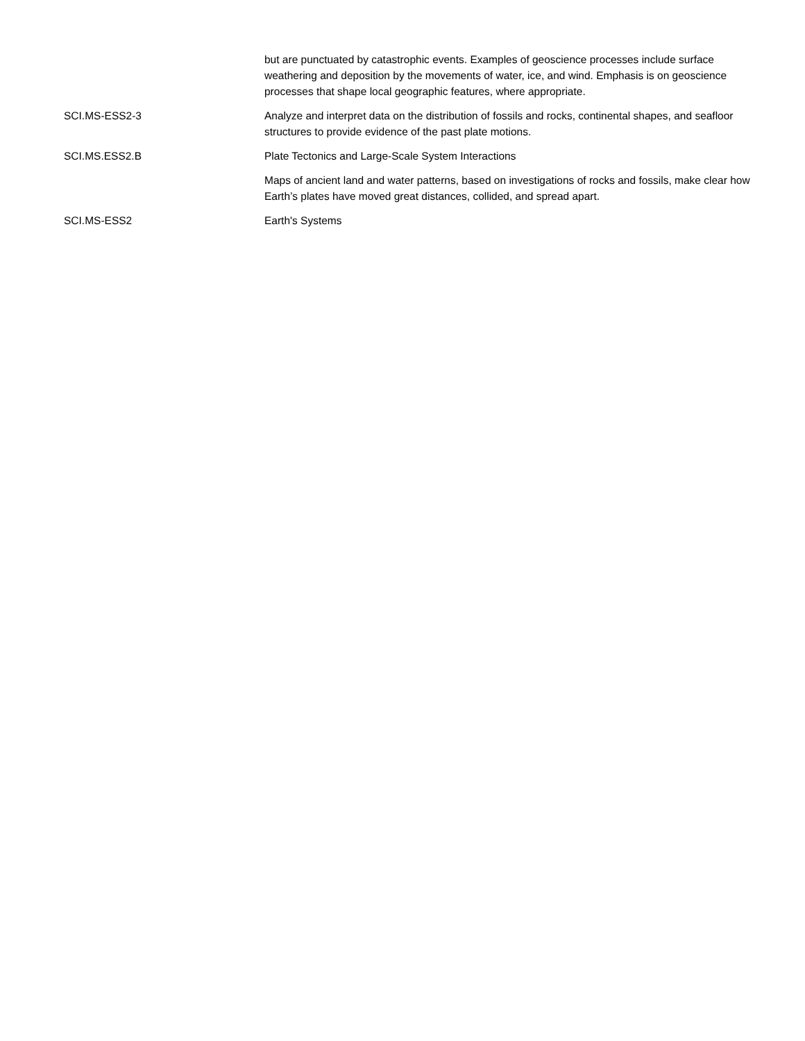| | but are punctuated by catastrophic events. Examples of geoscience processes include surface weathering and deposition by the movements of water, ice, and wind. Emphasis is on geoscience processes that shape local geographic features, where appropriate. |
| SCI.MS-ESS2-3 | Analyze and interpret data on the distribution of fossils and rocks, continental shapes, and seafloor structures to provide evidence of the past plate motions. |
| SCI.MS.ESS2.B | Plate Tectonics and Large-Scale System Interactions |
| | Maps of ancient land and water patterns, based on investigations of rocks and fossils, make clear how Earth’s plates have moved great distances, collided, and spread apart. |
| SCI.MS-ESS2 | Earth's Systems |